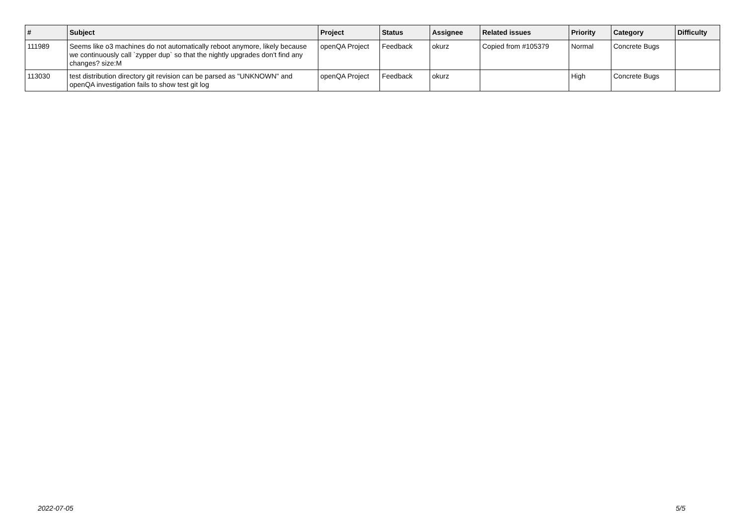| # | Subject | Project | Status | Assignee | Related issues | Priority | Category | Difficulty |
| --- | --- | --- | --- | --- | --- | --- | --- | --- |
| 111989 | Seems like o3 machines do not automatically reboot anymore, likely because we continuously call `zypper dup` so that the nightly upgrades don't find any changes? size:M | openQA Project | Feedback | okurz | Copied from #105379 | Normal | Concrete Bugs | |
| 113030 | test distribution directory git revision can be parsed as "UNKNOWN" and openQA investigation fails to show test git log | openQA Project | Feedback | okurz | | High | Concrete Bugs | |
2022-07-05 5/5